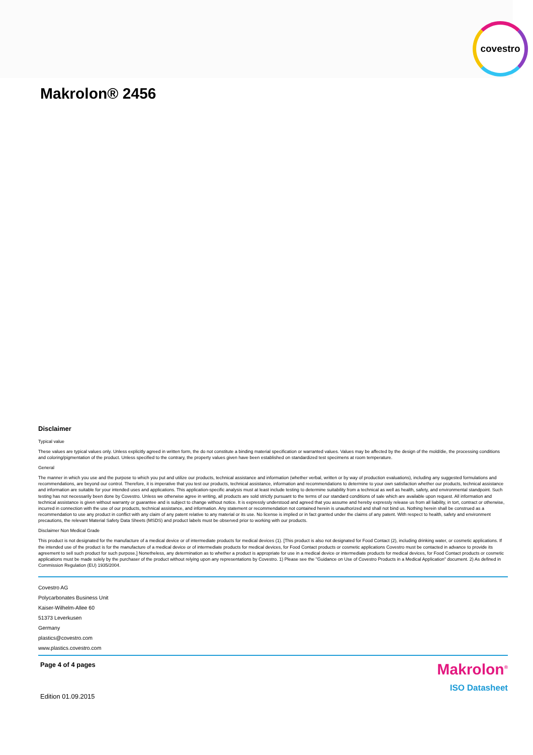covestro
Makrolon® 2456
Disclaimer
Typical value
These values are typical values only. Unless explicitly agreed in written form, the do not constitute a binding material specification or warranted values. Values may be affected by the design of the mold/die, the processing conditions and coloring/pigmentation of the product. Unless specified to the contrary, the property values given have been established on standardized test specimens at room temperature.
General
The manner in which you use and the purpose to which you put and utilize our products, technical assistance and information (whether verbal, written or by way of production evaluations), including any suggested formulations and recommendations, are beyond our control. Therefore, it is imperative that you test our products, technical assistance, information and recommendations to determine to your own satisfaction whether our products, technical assistance and information are suitable for your intended uses and applications. This application-specific analysis must at least include testing to determine suitability from a technical as well as health, safety, and environmental standpoint. Such testing has not necessarily been done by Covestro. Unless we otherwise agree in writing, all products are sold strictly pursuant to the terms of our standard conditions of sale which are available upon request. All information and technical assistance is given without warranty or guarantee and is subject to change without notice. It is expressly understood and agreed that you assume and hereby expressly release us from all liability, in tort, contract or otherwise, incurred in connection with the use of our products, technical assistance, and information. Any statement or recommendation not contained herein is unauthorized and shall not bind us. Nothing herein shall be construed as a recommendation to use any product in conflict with any claim of any patent relative to any material or its use. No license is implied or in fact granted under the claims of any patent. With respect to health, safety and environment precautions, the relevant Material Safety Data Sheets (MSDS) and product labels must be observed prior to working with our products.
Disclaimer Non Medical Grade
This product is not designated for the manufacture of a medical device or of intermediate products for medical devices (1). [This product is also not designated for Food Contact (2), including drinking water, or cosmetic applications. If the intended use of the product is for the manufacture of a medical device or of intermediate products for medical devices, for Food Contact products or cosmetic applications Covestro must be contacted in advance to provide its agreement to sell such product for such purpose.] Nonetheless, any determination as to whether a product is appropriate for use in a medical device or intermediate products for medical devices, for Food Contact products or cosmetic applications must be made solely by the purchaser of the product without relying upon any representations by Covestro. 1) Please see the "Guidance on Use of Covestro Products in a Medical Application" document. 2) As defined in Commission Regulation (EU) 1935/2004.
Covestro AG
Polycarbonates Business Unit
Kaiser-Wilhelm-Allee 60
51373 Leverkusen
Germany
plastics@covestro.com
www.plastics.covestro.com
Page 4 of 4 pages
Edition 01.09.2015
Makrolon<sup>®</sup>
ISO Datasheet